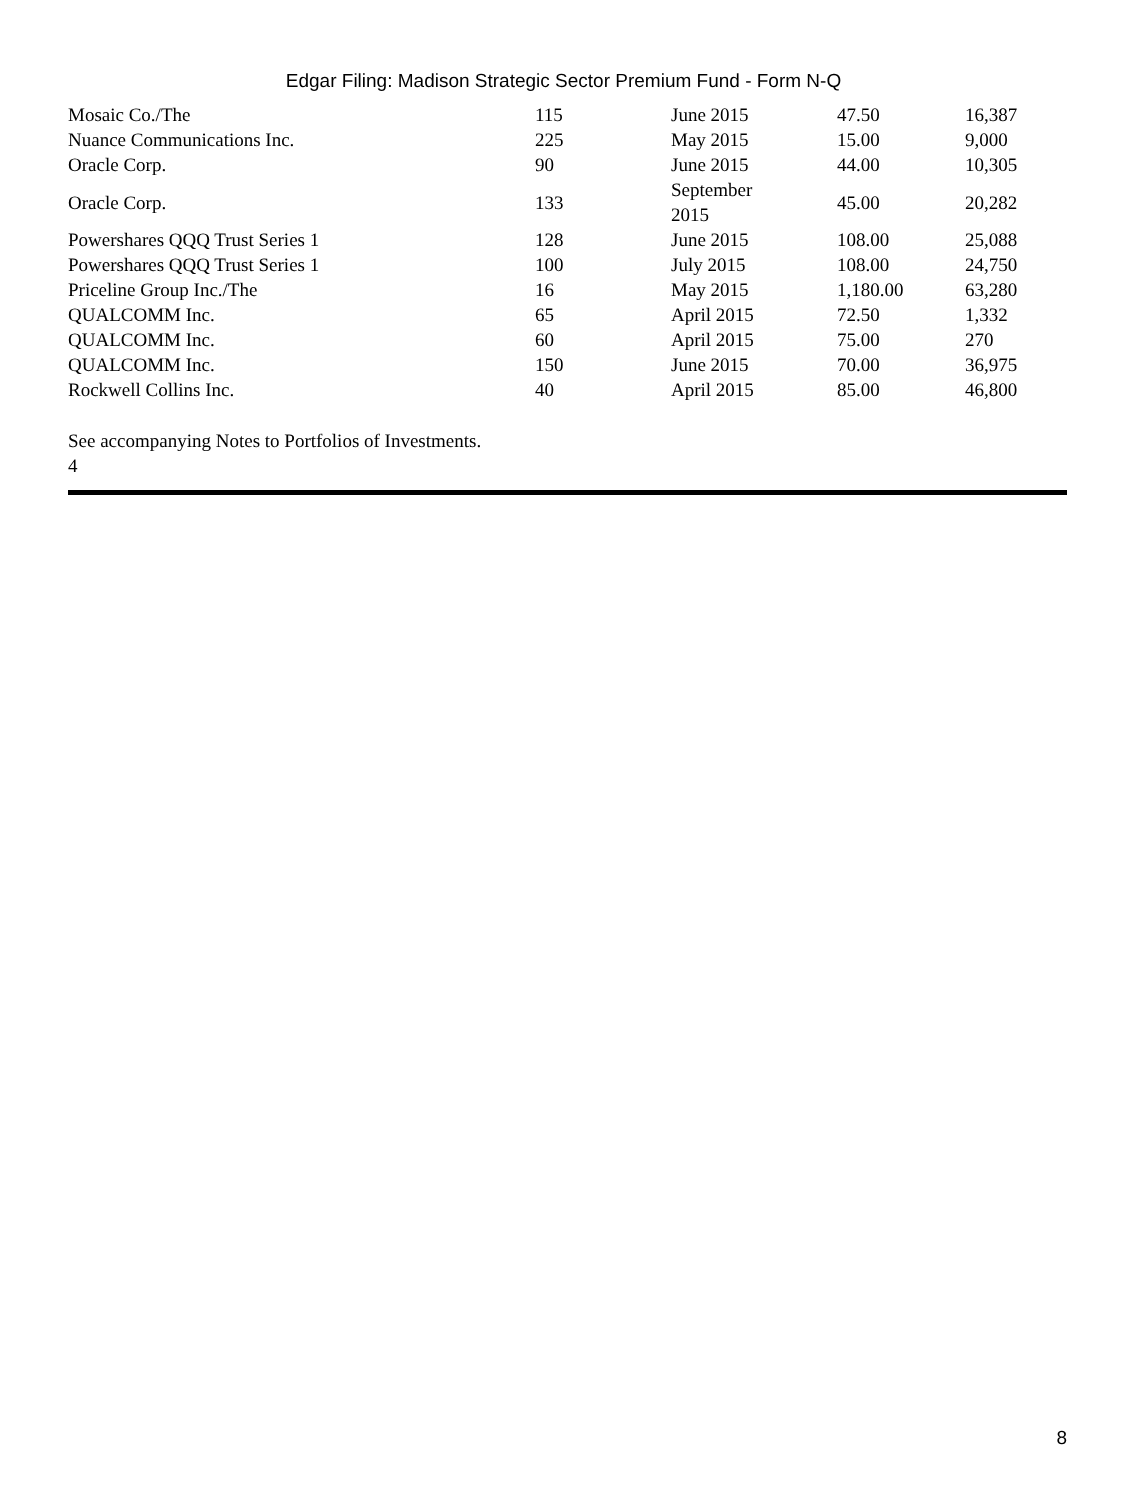Edgar Filing: Madison Strategic Sector Premium Fund - Form N-Q
| Mosaic Co./The | 115 | June 2015 | 47.50 | 16,387 |
| Nuance Communications Inc. | 225 | May 2015 | 15.00 | 9,000 |
| Oracle Corp. | 90 | June 2015 | 44.00 | 10,305 |
| Oracle Corp. | 133 | September 2015 | 45.00 | 20,282 |
| Powershares QQQ Trust Series 1 | 128 | June 2015 | 108.00 | 25,088 |
| Powershares QQQ Trust Series 1 | 100 | July 2015 | 108.00 | 24,750 |
| Priceline Group Inc./The | 16 | May 2015 | 1,180.00 | 63,280 |
| QUALCOMM Inc. | 65 | April 2015 | 72.50 | 1,332 |
| QUALCOMM Inc. | 60 | April 2015 | 75.00 | 270 |
| QUALCOMM Inc. | 150 | June 2015 | 70.00 | 36,975 |
| Rockwell Collins Inc. | 40 | April 2015 | 85.00 | 46,800 |
See accompanying Notes to Portfolios of Investments.
4
8